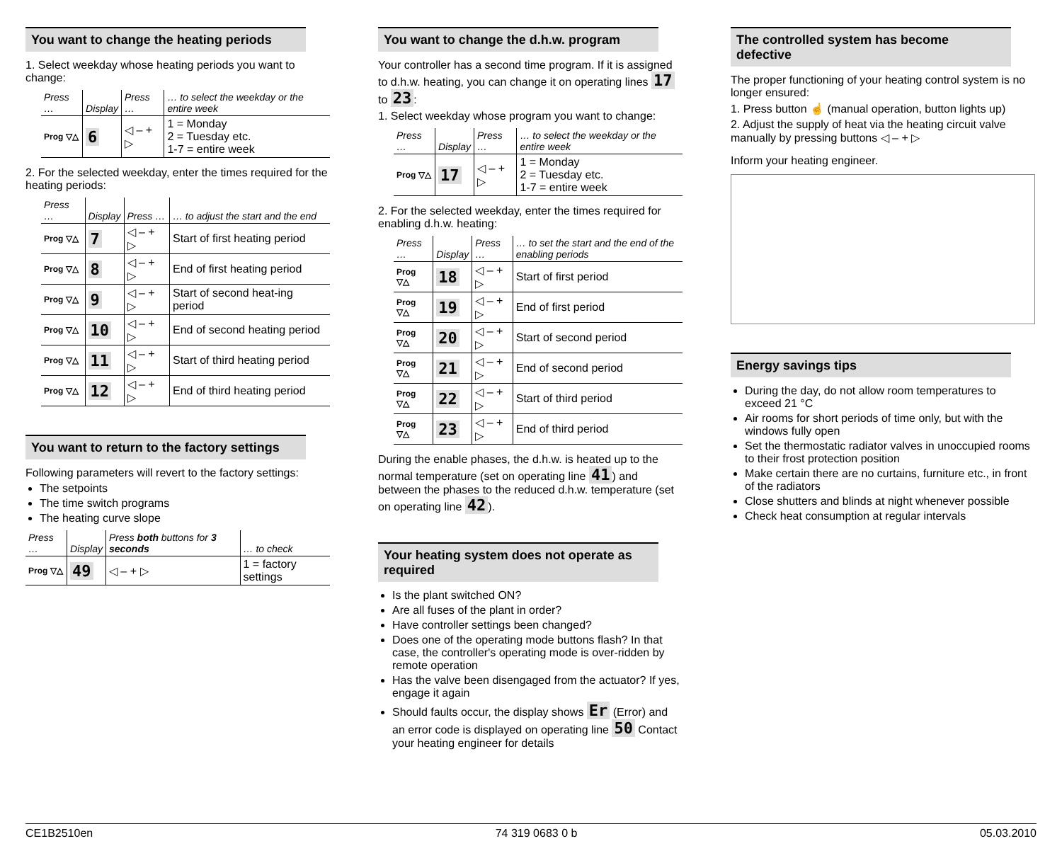You want to change the heating periods
1. Select weekday whose heating periods you want to change:
| Press … | Display | Press … | … to select the weekday or the entire week |
| --- | --- | --- | --- |
| Prog ▽△ | 6 | ◁ – + ▷ | 1 = Monday 2 = Tuesday etc. 1-7 = entire week |
2. For the selected weekday, enter the times required for the heating periods:
| Press … | Display | Press … | … to adjust the start and the end |
| --- | --- | --- | --- |
| Prog ▽△ | 7 | ◁ – + ▷ | Start of first heating period |
| Prog ▽△ | 8 | ◁ – + ▷ | End of first heating period |
| Prog ▽△ | 9 | ◁ – + ▷ | Start of second heat-ing period |
| Prog ▽△ | 10 | ◁ – + ▷ | End of second heating period |
| Prog ▽△ | 11 | ◁ – + ▷ | Start of third heating period |
| Prog ▽△ | 12 | ◁ – + ▷ | End of third heating period |
You want to return to the factory settings
Following parameters will revert to the factory settings:
The setpoints
The time switch programs
The heating curve slope
| Press … | Display | Press both buttons for 3 seconds | … to check |
| --- | --- | --- | --- |
| Prog ▽△ | 49 | ◁ – + ▷ | 1 = factory settings |
You want to change the d.h.w. program
Your controller has a second time program. If it is assigned to d.h.w. heating, you can change it on operating lines 17 to 23:
1. Select weekday whose program you want to change:
| Press … | Display | Press … | … to select the weekday or the entire week |
| --- | --- | --- | --- |
| Prog ▽△ | 17 | ◁ – + ▷ | 1 = Monday 2 = Tuesday etc. 1-7 = entire week |
2. For the selected weekday, enter the times required for enabling d.h.w. heating:
| Press … | Display | Press … | … to set the start and the end of the enabling periods |
| --- | --- | --- | --- |
| Prog ▽△ | 18 | ◁ – + ▷ | Start of first period |
| Prog ▽△ | 19 | ◁ – + ▷ | End of first period |
| Prog ▽△ | 20 | ◁ – + ▷ | Start of second period |
| Prog ▽△ | 21 | ◁ – + ▷ | End of second period |
| Prog ▽△ | 22 | ◁ – + ▷ | Start of third period |
| Prog ▽△ | 23 | ◁ – + ▷ | End of third period |
During the enable phases, the d.h.w. is heated up to the normal temperature (set on operating line 41) and between the phases to the reduced d.h.w. temperature (set on operating line 42).
Your heating system does not operate as required
Is the plant switched ON?
Are all fuses of the plant in order?
Have controller settings been changed?
Does one of the operating mode buttons flash? In that case, the controller's operating mode is over-ridden by remote operation
Has the valve been disengaged from the actuator? If yes, engage it again
Should faults occur, the display shows Er (Error) and an error code is displayed on operating line 50 Contact your heating engineer for details
The controlled system has become defective
The proper functioning of your heating control system is no longer ensured:
1. Press button ☝ (manual operation, button lights up)
2. Adjust the supply of heat via the heating circuit valve manually by pressing buttons ◁ – + ▷
Inform your heating engineer.
Energy savings tips
During the day, do not allow room temperatures to exceed 21 °C
Air rooms for short periods of time only, but with the windows fully open
Set the thermostatic radiator valves in unoccupied rooms to their frost protection position
Make certain there are no curtains, furniture etc., in front of the radiators
Close shutters and blinds at night whenever possible
Check heat consumption at regular intervals
CE1B2510en 74 319 0683 0 b 05.03.2010